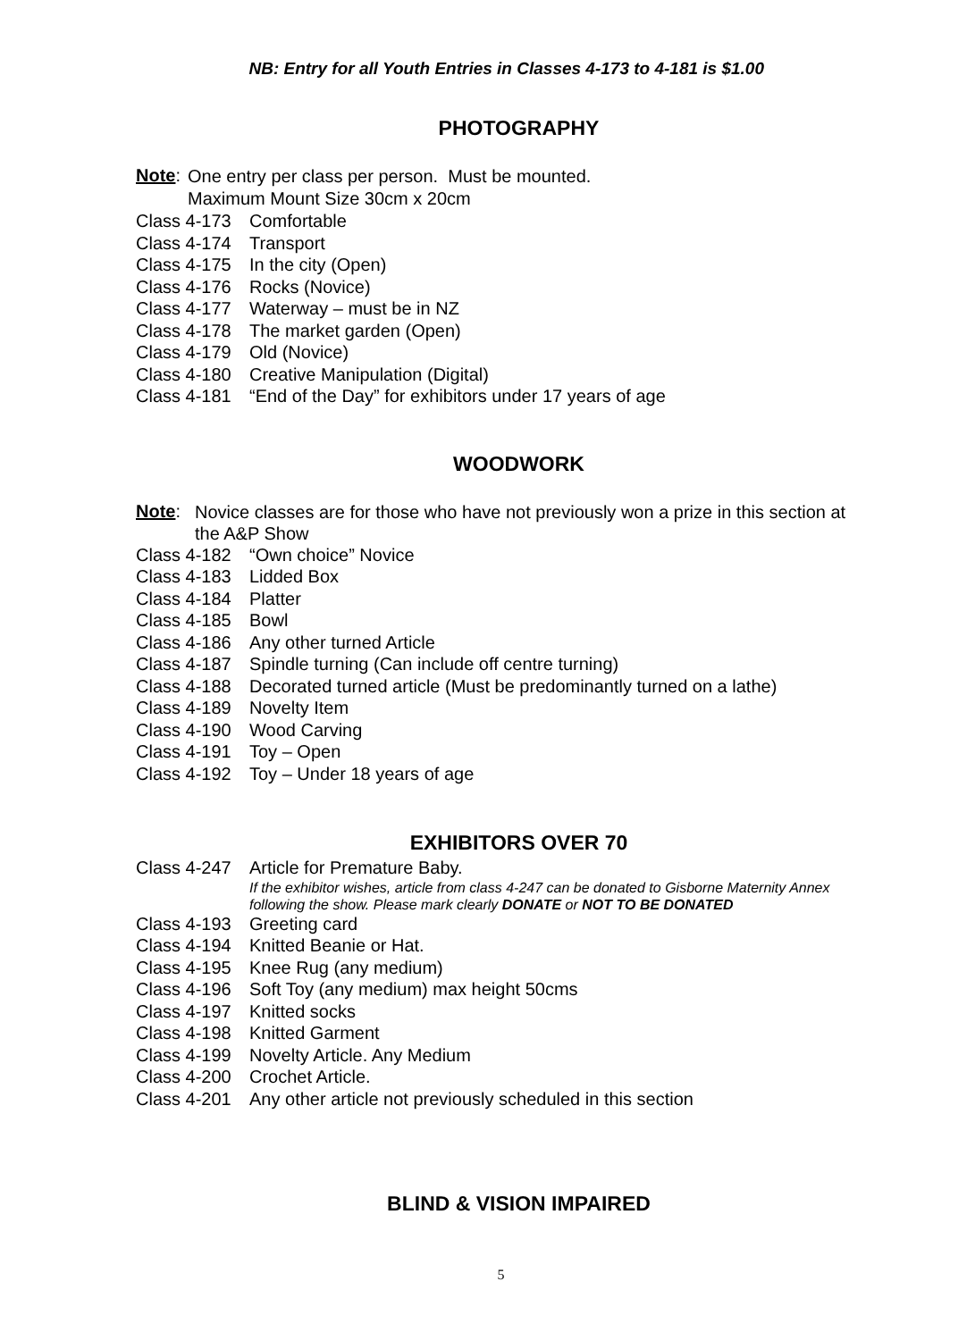NB: Entry for all Youth Entries in Classes 4-173 to 4-181 is $1.00
PHOTOGRAPHY
Note:
One entry per class per person. Must be mounted.
Maximum Mount Size 30cm x 20cm
Class 4-173 Comfortable
Class 4-174 Transport
Class 4-175 In the city (Open)
Class 4-176 Rocks (Novice)
Class 4-177 Waterway – must be in NZ
Class 4-178 The market garden (Open)
Class 4-179 Old (Novice)
Class 4-180 Creative Manipulation (Digital)
Class 4-181 “End of the Day” for exhibitors under 17 years of age
WOODWORK
Note:
Novice classes are for those who have not previously won a prize in this section at
the A&P Show
Class 4-182 “Own choice” Novice
Class 4-183 Lidded Box
Class 4-184 Platter
Class 4-185 Bowl
Class 4-186 Any other turned Article
Class 4-187 Spindle turning (Can include off centre turning)
Class 4-188 Decorated turned article (Must be predominantly turned on a lathe)
Class 4-189 Novelty Item
Class 4-190 Wood Carving
Class 4-191 Toy – Open
Class 4-192 Toy – Under 18 years of age
EXHIBITORS OVER 70
Class 4-247 Article for Premature Baby.
If the exhibitor wishes, article from class 4-247 can be donated to Gisborne Maternity Annex
following the show. Please mark clearly DONATE or NOT TO BE DONATED
Class 4-193 Greeting card
Class 4-194 Knitted Beanie or Hat.
Class 4-195 Knee Rug (any medium)
Class 4-196 Soft Toy (any medium) max height 50cms
Class 4-197 Knitted socks
Class 4-198 Knitted Garment
Class 4-199 Novelty Article. Any Medium
Class 4-200 Crochet Article.
Class 4-201 Any other article not previously scheduled in this section
BLIND & VISION IMPAIRED
5